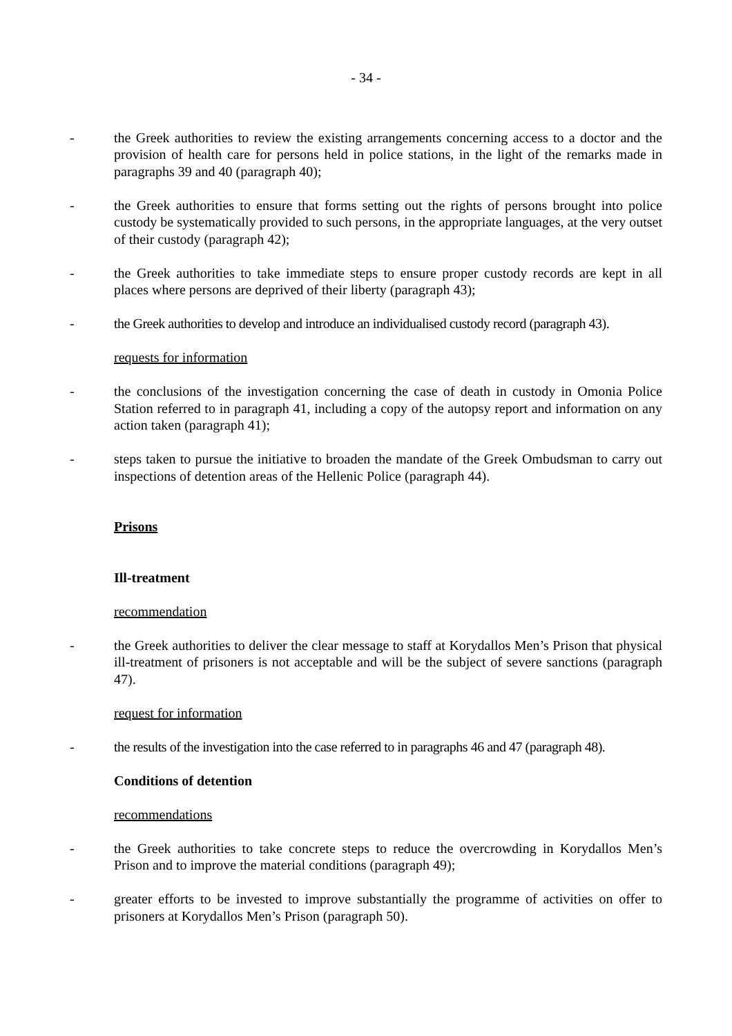- 34 -
- the Greek authorities to review the existing arrangements concerning access to a doctor and the provision of health care for persons held in police stations, in the light of the remarks made in paragraphs 39 and 40 (paragraph 40);
- the Greek authorities to ensure that forms setting out the rights of persons brought into police custody be systematically provided to such persons, in the appropriate languages, at the very outset of their custody (paragraph 42);
- the Greek authorities to take immediate steps to ensure proper custody records are kept in all places where persons are deprived of their liberty (paragraph 43);
- the Greek authorities to develop and introduce an individualised custody record (paragraph 43).
requests for information
- the conclusions of the investigation concerning the case of death in custody in Omonia Police Station referred to in paragraph 41, including a copy of the autopsy report and information on any action taken (paragraph 41);
- steps taken to pursue the initiative to broaden the mandate of the Greek Ombudsman to carry out inspections of detention areas of the Hellenic Police (paragraph 44).
Prisons
Ill-treatment
recommendation
- the Greek authorities to deliver the clear message to staff at Korydallos Men’s Prison that physical ill-treatment of prisoners is not acceptable and will be the subject of severe sanctions (paragraph 47).
request for information
- the results of the investigation into the case referred to in paragraphs 46 and 47 (paragraph 48).
Conditions of detention
recommendations
- the Greek authorities to take concrete steps to reduce the overcrowding in Korydallos Men’s Prison and to improve the material conditions (paragraph 49);
- greater efforts to be invested to improve substantially the programme of activities on offer to prisoners at Korydallos Men’s Prison (paragraph 50).